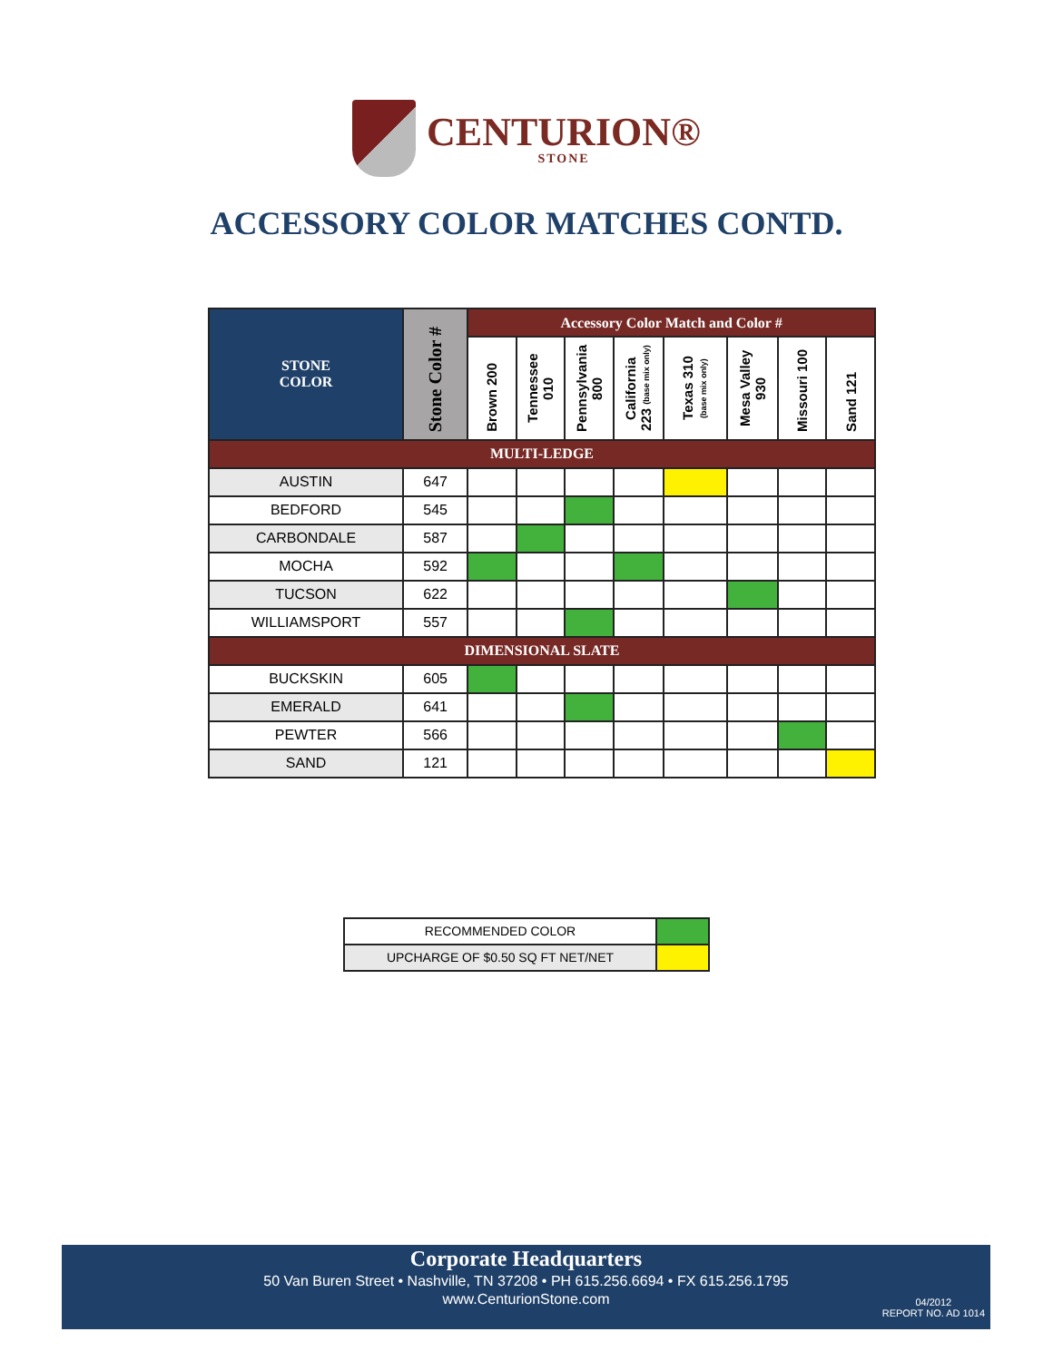CENTURION® STONE
ACCESSORY COLOR MATCHES CONTD.
| STONE COLOR | Stone Color # | Accessory Color Match and Color # | | | | | | | |
| --- | --- | --- | --- | --- | --- | --- | --- | --- | --- |
| | | Brown 200 | Tennessee 010 | Pennsylvania 800 | California 223 (base mix only) | Texas 310 (base mix only) | Mesa Valley 930 | Missouri 100 | Sand 121 |
| MULTI-LEDGE | | | | | | | | | |
| AUSTIN | 647 | | | | | | | | |
| BEDFORD | 545 | | | | | | | | |
| CARBONDALE | 587 | | | | | | | | |
| MOCHA | 592 | | | | | | | | |
| TUCSON | 622 | | | | | | | | |
| WILLIAMSPORT | 557 | | | | | | | | |
| DIMENSIONAL SLATE | | | | | | | | | |
| BUCKSKIN | 605 | | | | | | | | |
| EMERALD | 641 | | | | | | | | |
| PEWTER | 566 | | | | | | | | |
| SAND | 121 | | | | | | | | |
| RECOMMENDED COLOR | |
| UPCHARGE OF $0.50 SQ FT NET/NET | |
Corporate Headquarters
50 Van Buren Street • Nashville, TN 37208 • PH 615.256.6694 • FX 615.256.1795
www.CenturionStone.com
04/2012
REPORT NO. AD 1014